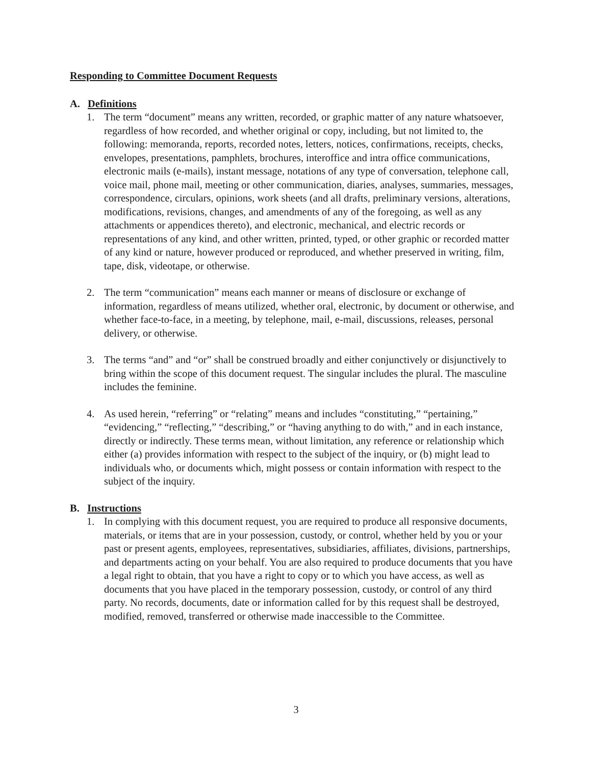Responding to Committee Document Requests
A. Definitions
1. The term “document” means any written, recorded, or graphic matter of any nature whatsoever, regardless of how recorded, and whether original or copy, including, but not limited to, the following: memoranda, reports, recorded notes, letters, notices, confirmations, receipts, checks, envelopes, presentations, pamphlets, brochures, interoffice and intra office communications, electronic mails (e-mails), instant message, notations of any type of conversation, telephone call, voice mail, phone mail, meeting or other communication, diaries, analyses, summaries, messages, correspondence, circulars, opinions, work sheets (and all drafts, preliminary versions, alterations, modifications, revisions, changes, and amendments of any of the foregoing, as well as any attachments or appendices thereto), and electronic, mechanical, and electric records or representations of any kind, and other written, printed, typed, or other graphic or recorded matter of any kind or nature, however produced or reproduced, and whether preserved in writing, film, tape, disk, videotape, or otherwise.
2. The term “communication” means each manner or means of disclosure or exchange of information, regardless of means utilized, whether oral, electronic, by document or otherwise, and whether face-to-face, in a meeting, by telephone, mail, e-mail, discussions, releases, personal delivery, or otherwise.
3. The terms “and” and “or” shall be construed broadly and either conjunctively or disjunctively to bring within the scope of this document request. The singular includes the plural. The masculine includes the feminine.
4. As used herein, “referring” or “relating” means and includes “constituting,” “pertaining,” “evidencing,” “reflecting,” “describing,” or “having anything to do with,” and in each instance, directly or indirectly. These terms mean, without limitation, any reference or relationship which either (a) provides information with respect to the subject of the inquiry, or (b) might lead to individuals who, or documents which, might possess or contain information with respect to the subject of the inquiry.
B. Instructions
1. In complying with this document request, you are required to produce all responsive documents, materials, or items that are in your possession, custody, or control, whether held by you or your past or present agents, employees, representatives, subsidiaries, affiliates, divisions, partnerships, and departments acting on your behalf. You are also required to produce documents that you have a legal right to obtain, that you have a right to copy or to which you have access, as well as documents that you have placed in the temporary possession, custody, or control of any third party. No records, documents, date or information called for by this request shall be destroyed, modified, removed, transferred or otherwise made inaccessible to the Committee.
3